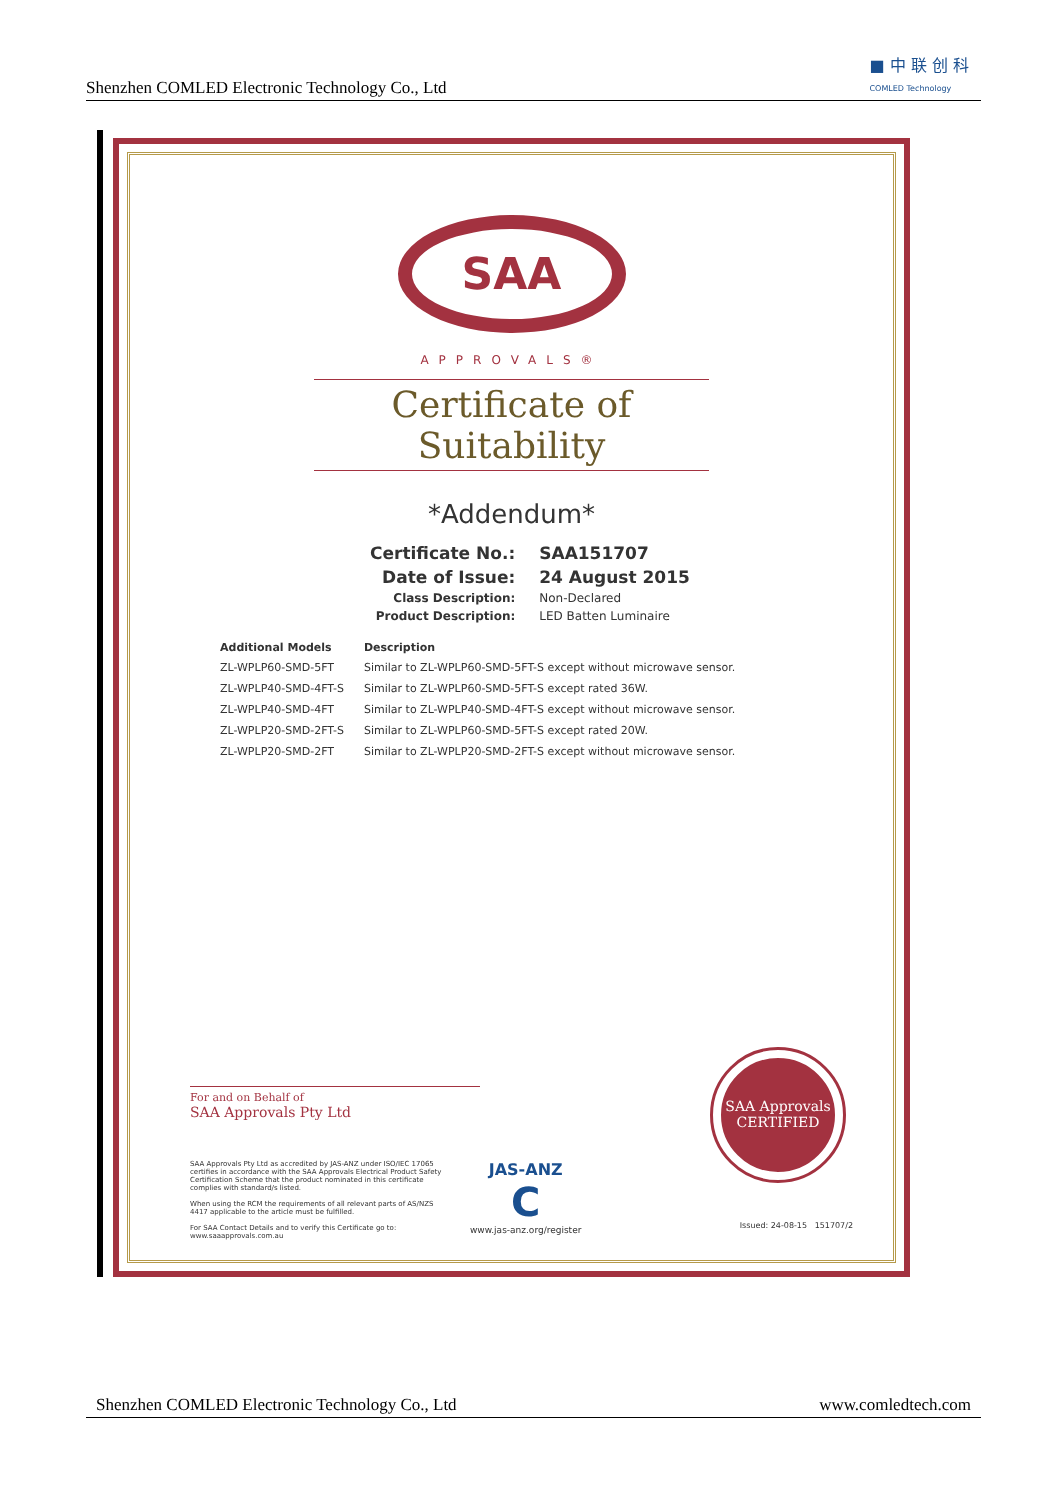Shenzhen COMLED Electronic Technology Co., Ltd
■ 中 联 创 科
COMLED Technology
SAA
APPROVALS®
Certificate of Suitability
*Addendum*
| Certificate No.: | SAA151707 |
| Date of Issue: | 24 August 2015 |
| Class Description: | Non-Declared |
| Product Description: | LED Batten Luminaire |
| Additional Models | Description |
| --- | --- |
| ZL-WPLP60-SMD-5FT | Similar to ZL-WPLP60-SMD-5FT-S except without microwave sensor. |
| ZL-WPLP40-SMD-4FT-S | Similar to ZL-WPLP60-SMD-5FT-S except rated 36W. |
| ZL-WPLP40-SMD-4FT | Similar to ZL-WPLP40-SMD-4FT-S except without microwave sensor. |
| ZL-WPLP20-SMD-2FT-S | Similar to ZL-WPLP60-SMD-5FT-S except rated 20W. |
| ZL-WPLP20-SMD-2FT | Similar to ZL-WPLP20-SMD-2FT-S except without microwave sensor. |
For and on Behalf of
SAA Approvals Pty Ltd
SAA Approvals Pty Ltd as accredited by JAS-ANZ under ISO/IEC 17065 certifies in accordance with the SAA Approvals Electrical Product Safety Certification Scheme that the product nominated in this certificate complies with standard/s listed.
When using the RCM the requirements of all relevant parts of AS/NZS 4417 applicable to the article must be fulfilled.
For SAA Contact Details and to verify this Certificate go to:
www.saaapprovals.com.au
JAS-ANZ
C
www.jas-anz.org/register
SAA Approvals
CERTIFIED
Issued: 24-08-15 151707/2
Shenzhen COMLED Electronic Technology Co., Ltd www.comledtech.com